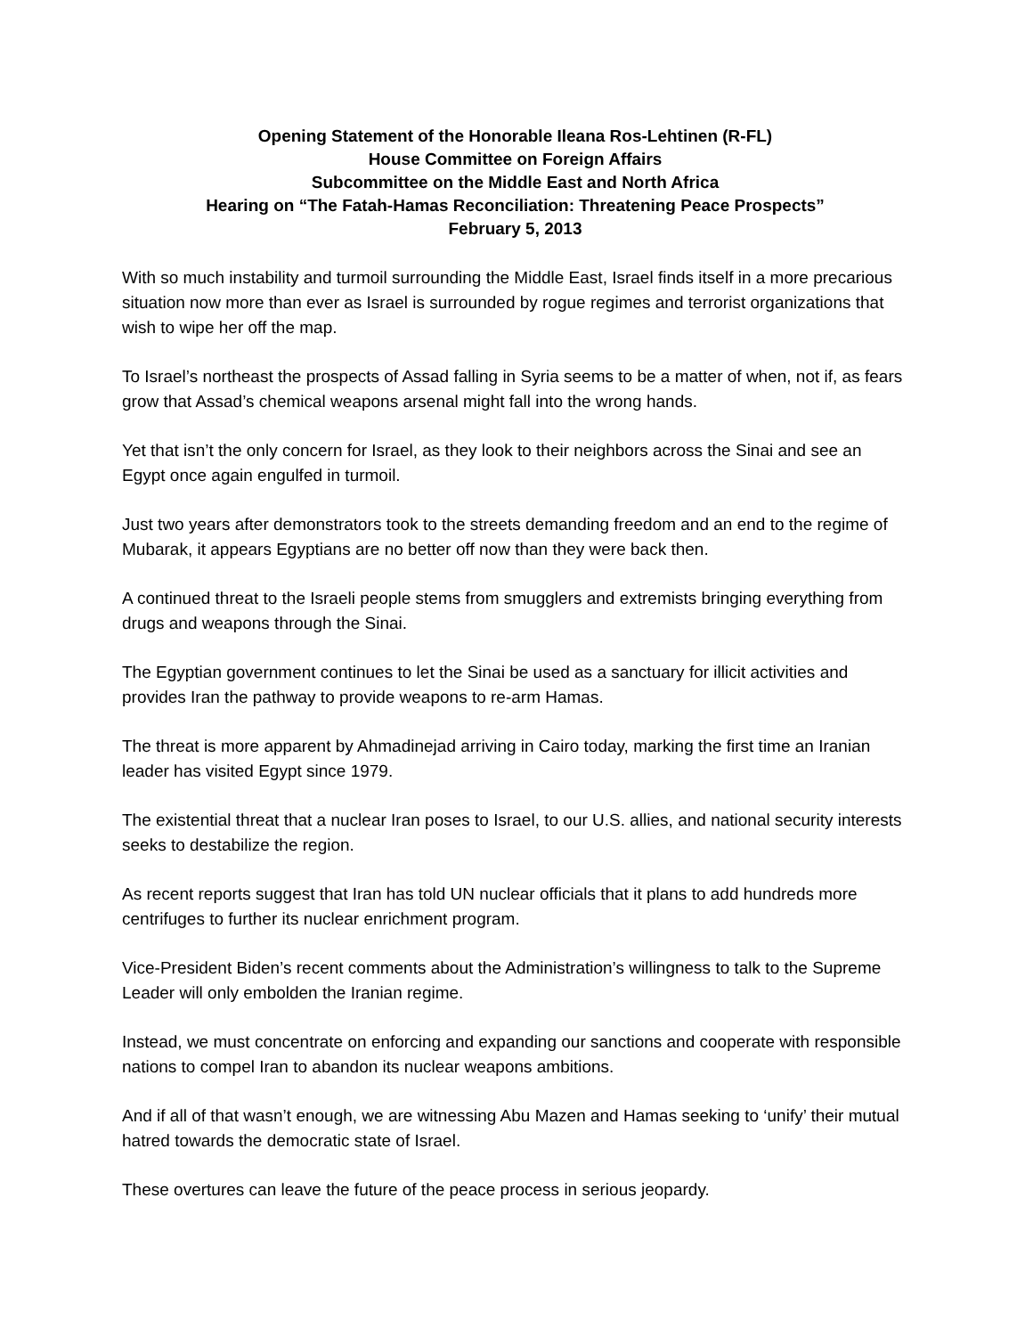Opening Statement of the Honorable Ileana Ros-Lehtinen (R-FL)
House Committee on Foreign Affairs
Subcommittee on the Middle East and North Africa
Hearing on “The Fatah-Hamas Reconciliation: Threatening Peace Prospects”
February 5, 2013
With so much instability and turmoil surrounding the Middle East, Israel finds itself in a more precarious situation now more than ever as Israel is surrounded by rogue regimes and terrorist organizations that wish to wipe her off the map.
To Israel’s northeast the prospects of Assad falling in Syria seems to be a matter of when, not if, as fears grow that Assad’s chemical weapons arsenal might fall into the wrong hands.
Yet that isn’t the only concern for Israel, as they look to their neighbors across the Sinai and see an Egypt once again engulfed in turmoil.
Just two years after demonstrators took to the streets demanding freedom and an end to the regime of Mubarak, it appears Egyptians are no better off now than they were back then.
A continued threat to the Israeli people stems from smugglers and extremists bringing everything from drugs and weapons through the Sinai.
The Egyptian government continues to let the Sinai be used as a sanctuary for illicit activities and provides Iran the pathway to provide weapons to re-arm Hamas.
The threat is more apparent by Ahmadinejad arriving in Cairo today, marking the first time an Iranian leader has visited Egypt since 1979.
The existential threat that a nuclear Iran poses to Israel, to our U.S. allies, and national security interests seeks to destabilize the region.
As recent reports suggest that Iran has told UN nuclear officials that it plans to add hundreds more centrifuges to further its nuclear enrichment program.
Vice-President Biden’s recent comments about the Administration’s willingness to talk to the Supreme Leader will only embolden the Iranian regime.
Instead, we must concentrate on enforcing and expanding our sanctions and cooperate with responsible nations to compel Iran to abandon its nuclear weapons ambitions.
And if all of that wasn’t enough, we are witnessing Abu Mazen and Hamas seeking to ‘unify’ their mutual hatred towards the democratic state of Israel.
These overtures can leave the future of the peace process in serious jeopardy.